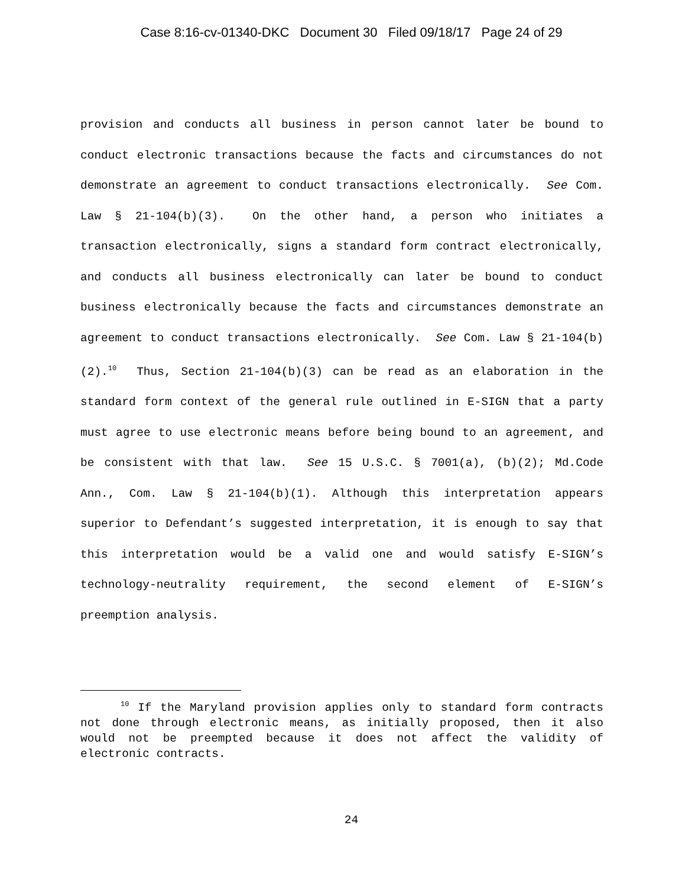Case 8:16-cv-01340-DKC Document 30 Filed 09/18/17 Page 24 of 29
provision and conducts all business in person cannot later be bound to conduct electronic transactions because the facts and circumstances do not demonstrate an agreement to conduct transactions electronically. See Com. Law § 21-104(b)(3). On the other hand, a person who initiates a transaction electronically, signs a standard form contract electronically, and conducts all business electronically can later be bound to conduct business electronically because the facts and circumstances demonstrate an agreement to conduct transactions electronically. See Com. Law § 21-104(b)(2).<sup>10</sup> Thus, Section 21-104(b)(3) can be read as an elaboration in the standard form context of the general rule outlined in E-SIGN that a party must agree to use electronic means before being bound to an agreement, and be consistent with that law. See 15 U.S.C. § 7001(a), (b)(2); Md.Code Ann., Com. Law § 21-104(b)(1). Although this interpretation appears superior to Defendant’s suggested interpretation, it is enough to say that this interpretation would be a valid one and would satisfy E-SIGN’s technology-neutrality requirement, the second element of E-SIGN’s preemption analysis.
<sup>10</sup> If the Maryland provision applies only to standard form contracts not done through electronic means, as initially proposed, then it also would not be preempted because it does not affect the validity of electronic contracts.
24